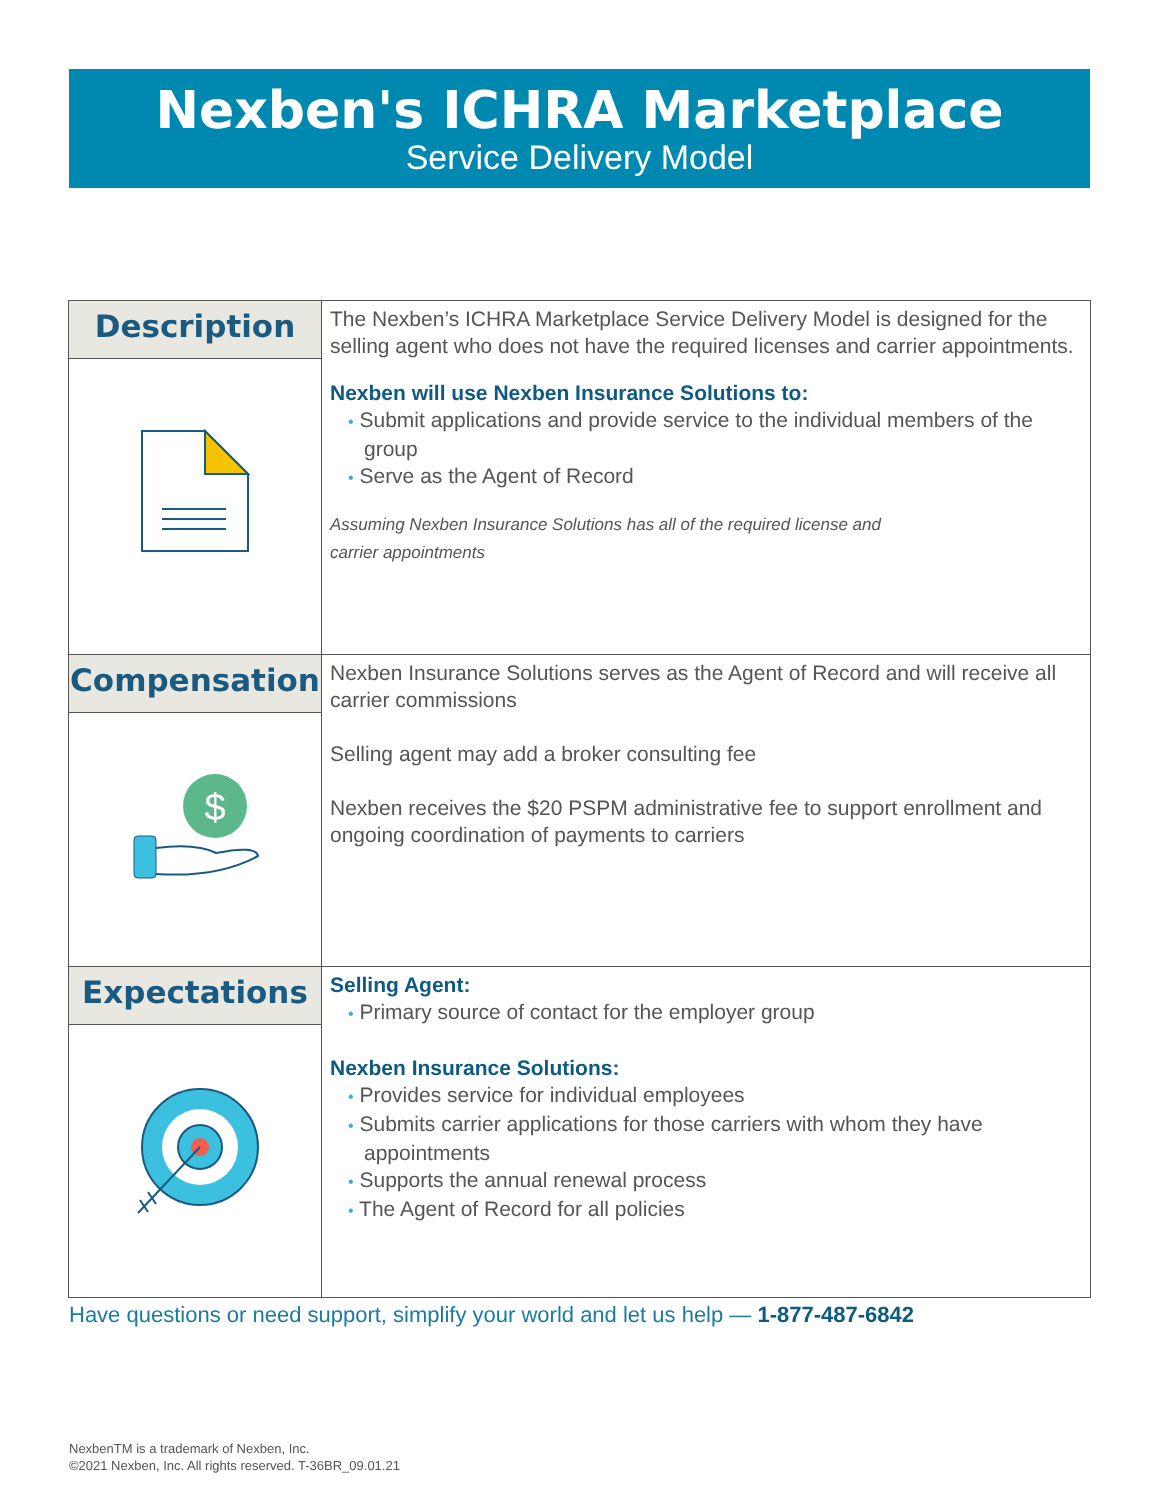Nexben's ICHRA Marketplace
Service Delivery Model
| Description | The Nexben’s ICHRA Marketplace Service Delivery Model is designed for the selling agent who does not have the required licenses and carrier appointments. Nexben will use Nexben Insurance Solutions to: • Submit applications and provide service to the individual members of the group • Serve as the Agent of Record Assuming Nexben Insurance Solutions has all of the required license and carrier appointments |
| Compensation $ | Nexben Insurance Solutions serves as the Agent of Record and will receive all carrier commissions Selling agent may add a broker consulting fee Nexben receives the $20 PSPM administrative fee to support enrollment and ongoing coordination of payments to carriers |
| Expectations | Selling Agent: • Primary source of contact for the employer group Nexben Insurance Solutions: • Provides service for individual employees • Submits carrier applications for those carriers with whom they have appointments • Supports the annual renewal process • The Agent of Record for all policies |
Have questions or need support, simplify your world and let us help — 1-877-487-6842
NexbenTM is a trademark of Nexben, Inc.
©2021 Nexben, Inc. All rights reserved. T-36BR_09.01.21